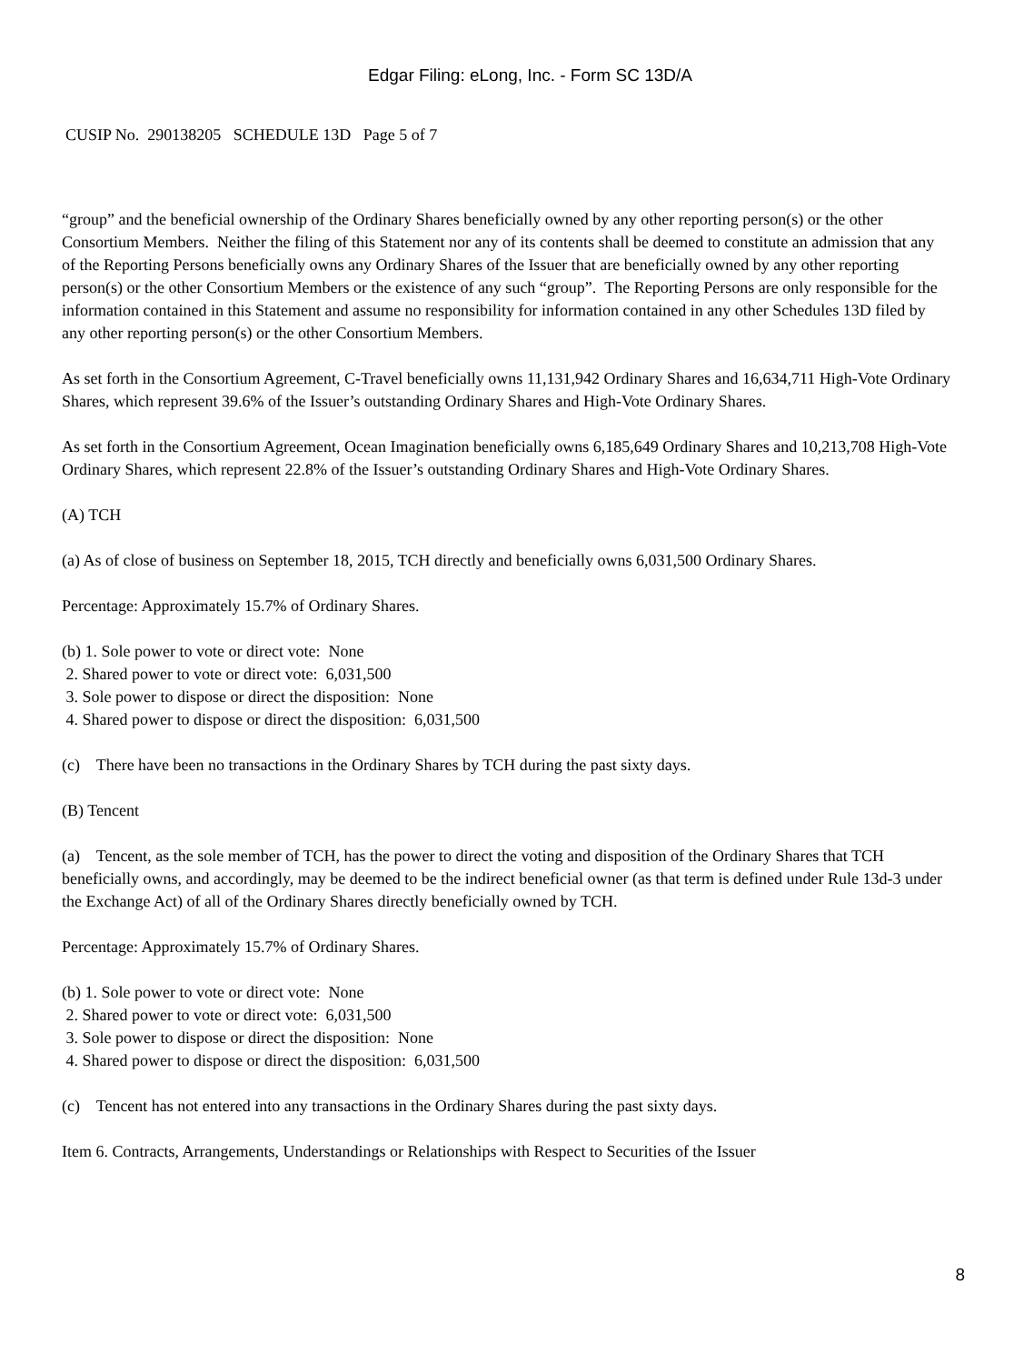Edgar Filing: eLong, Inc. - Form SC 13D/A
CUSIP No. 290138205 SCHEDULE 13D Page 5 of 7
“group” and the beneficial ownership of the Ordinary Shares beneficially owned by any other reporting person(s) or the other Consortium Members. Neither the filing of this Statement nor any of its contents shall be deemed to constitute an admission that any of the Reporting Persons beneficially owns any Ordinary Shares of the Issuer that are beneficially owned by any other reporting person(s) or the other Consortium Members or the existence of any such “group”. The Reporting Persons are only responsible for the information contained in this Statement and assume no responsibility for information contained in any other Schedules 13D filed by any other reporting person(s) or the other Consortium Members.
As set forth in the Consortium Agreement, C-Travel beneficially owns 11,131,942 Ordinary Shares and 16,634,711 High-Vote Ordinary Shares, which represent 39.6% of the Issuer’s outstanding Ordinary Shares and High-Vote Ordinary Shares.
As set forth in the Consortium Agreement, Ocean Imagination beneficially owns 6,185,649 Ordinary Shares and 10,213,708 High-Vote Ordinary Shares, which represent 22.8% of the Issuer’s outstanding Ordinary Shares and High-Vote Ordinary Shares.
(A) TCH
(a) As of close of business on September 18, 2015, TCH directly and beneficially owns 6,031,500 Ordinary Shares.
Percentage: Approximately 15.7% of Ordinary Shares.
(b) 1. Sole power to vote or direct vote: None
2. Shared power to vote or direct vote: 6,031,500
3. Sole power to dispose or direct the disposition: None
4. Shared power to dispose or direct the disposition: 6,031,500
(c) There have been no transactions in the Ordinary Shares by TCH during the past sixty days.
(B) Tencent
(a) Tencent, as the sole member of TCH, has the power to direct the voting and disposition of the Ordinary Shares that TCH beneficially owns, and accordingly, may be deemed to be the indirect beneficial owner (as that term is defined under Rule 13d-3 under the Exchange Act) of all of the Ordinary Shares directly beneficially owned by TCH.
Percentage: Approximately 15.7% of Ordinary Shares.
(b) 1. Sole power to vote or direct vote: None
2. Shared power to vote or direct vote: 6,031,500
3. Sole power to dispose or direct the disposition: None
4. Shared power to dispose or direct the disposition: 6,031,500
(c) Tencent has not entered into any transactions in the Ordinary Shares during the past sixty days.
Item 6. Contracts, Arrangements, Understandings or Relationships with Respect to Securities of the Issuer
8